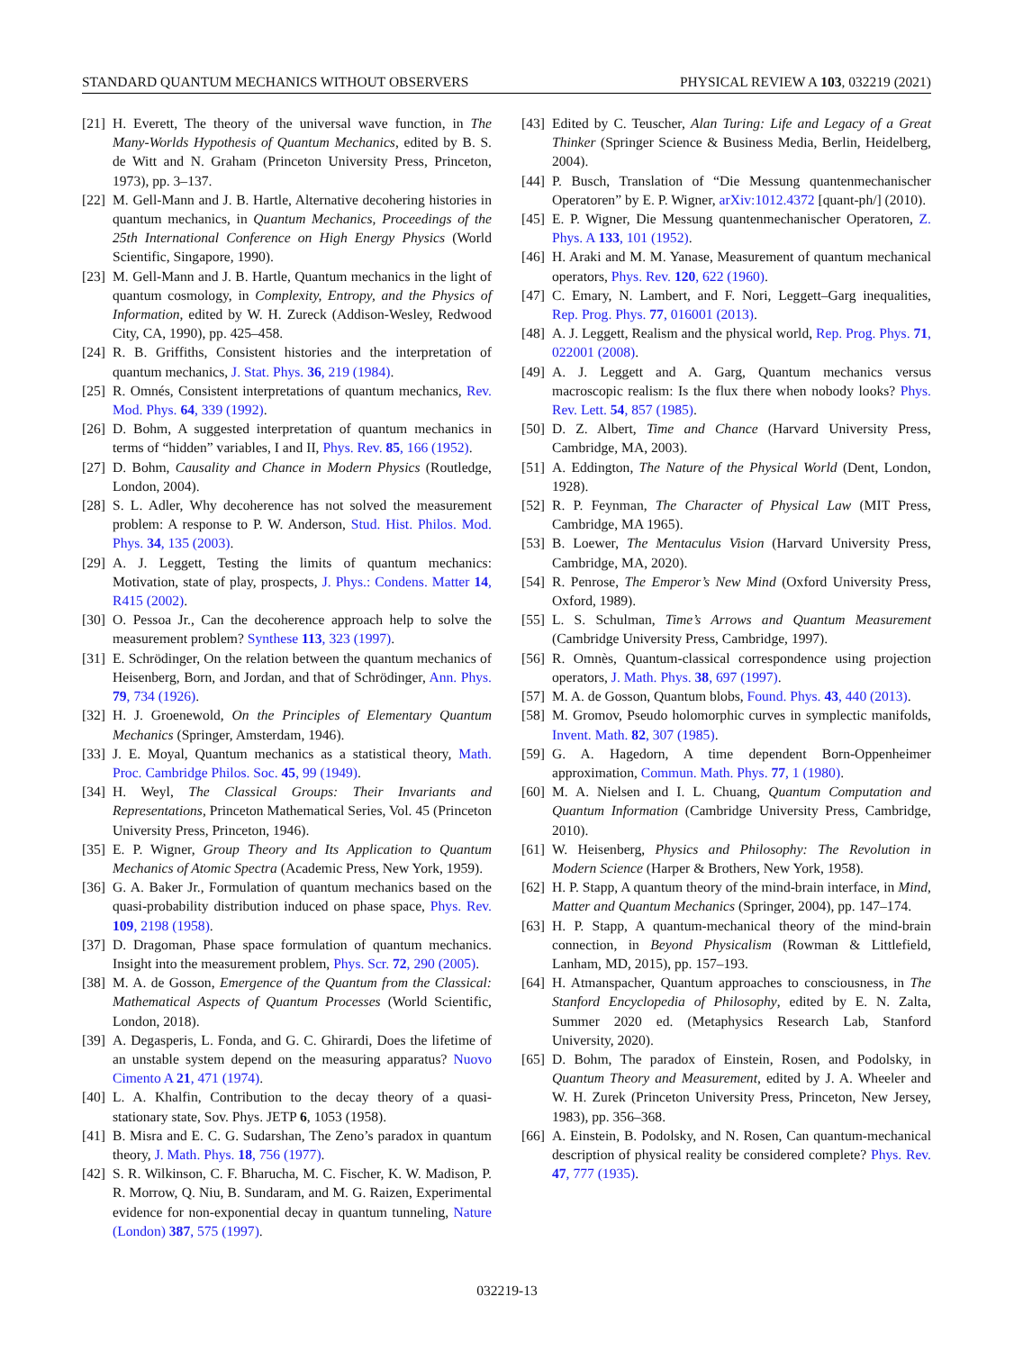STANDARD QUANTUM MECHANICS WITHOUT OBSERVERS PHYSICAL REVIEW A 103, 032219 (2021)
[21] H. Everett, The theory of the universal wave function, in The Many-Worlds Hypothesis of Quantum Mechanics, edited by B. S. de Witt and N. Graham (Princeton University Press, Princeton, 1973), pp. 3–137.
[22] M. Gell-Mann and J. B. Hartle, Alternative decohering histories in quantum mechanics, in Quantum Mechanics, Proceedings of the 25th International Conference on High Energy Physics (World Scientific, Singapore, 1990).
[23] M. Gell-Mann and J. B. Hartle, Quantum mechanics in the light of quantum cosmology, in Complexity, Entropy, and the Physics of Information, edited by W. H. Zureck (Addison-Wesley, Redwood City, CA, 1990), pp. 425–458.
[24] R. B. Griffiths, Consistent histories and the interpretation of quantum mechanics, J. Stat. Phys. 36, 219 (1984).
[25] R. Omnés, Consistent interpretations of quantum mechanics, Rev. Mod. Phys. 64, 339 (1992).
[26] D. Bohm, A suggested interpretation of quantum mechanics in terms of “hidden” variables, I and II, Phys. Rev. 85, 166 (1952).
[27] D. Bohm, Causality and Chance in Modern Physics (Routledge, London, 2004).
[28] S. L. Adler, Why decoherence has not solved the measurement problem: A response to P. W. Anderson, Stud. Hist. Philos. Mod. Phys. 34, 135 (2003).
[29] A. J. Leggett, Testing the limits of quantum mechanics: Motivation, state of play, prospects, J. Phys.: Condens. Matter 14, R415 (2002).
[30] O. Pessoa Jr., Can the decoherence approach help to solve the measurement problem? Synthese 113, 323 (1997).
[31] E. Schrödinger, On the relation between the quantum mechanics of Heisenberg, Born, and Jordan, and that of Schrödinger, Ann. Phys. 79, 734 (1926).
[32] H. J. Groenewold, On the Principles of Elementary Quantum Mechanics (Springer, Amsterdam, 1946).
[33] J. E. Moyal, Quantum mechanics as a statistical theory, Math. Proc. Cambridge Philos. Soc. 45, 99 (1949).
[34] H. Weyl, The Classical Groups: Their Invariants and Representations, Princeton Mathematical Series, Vol. 45 (Princeton University Press, Princeton, 1946).
[35] E. P. Wigner, Group Theory and Its Application to Quantum Mechanics of Atomic Spectra (Academic Press, New York, 1959).
[36] G. A. Baker Jr., Formulation of quantum mechanics based on the quasi-probability distribution induced on phase space, Phys. Rev. 109, 2198 (1958).
[37] D. Dragoman, Phase space formulation of quantum mechanics. Insight into the measurement problem, Phys. Scr. 72, 290 (2005).
[38] M. A. de Gosson, Emergence of the Quantum from the Classical: Mathematical Aspects of Quantum Processes (World Scientific, London, 2018).
[39] A. Degasperis, L. Fonda, and G. C. Ghirardi, Does the lifetime of an unstable system depend on the measuring apparatus? Nuovo Cimento A 21, 471 (1974).
[40] L. A. Khalfin, Contribution to the decay theory of a quasi-stationary state, Sov. Phys. JETP 6, 1053 (1958).
[41] B. Misra and E. C. G. Sudarshan, The Zeno’s paradox in quantum theory, J. Math. Phys. 18, 756 (1977).
[42] S. R. Wilkinson, C. F. Bharucha, M. C. Fischer, K. W. Madison, P. R. Morrow, Q. Niu, B. Sundaram, and M. G. Raizen, Experimental evidence for non-exponential decay in quantum tunneling, Nature (London) 387, 575 (1997).
[43] Edited by C. Teuscher, Alan Turing: Life and Legacy of a Great Thinker (Springer Science & Business Media, Berlin, Heidelberg, 2004).
[44] P. Busch, Translation of “Die Messung quantenmechanischer Operatoren” by E. P. Wigner, arXiv:1012.4372 [quant-ph/] (2010).
[45] E. P. Wigner, Die Messung quantenmechanischer Operatoren, Z. Phys. A 133, 101 (1952).
[46] H. Araki and M. M. Yanase, Measurement of quantum mechanical operators, Phys. Rev. 120, 622 (1960).
[47] C. Emary, N. Lambert, and F. Nori, Leggett–Garg inequalities, Rep. Prog. Phys. 77, 016001 (2013).
[48] A. J. Leggett, Realism and the physical world, Rep. Prog. Phys. 71, 022001 (2008).
[49] A. J. Leggett and A. Garg, Quantum mechanics versus macroscopic realism: Is the flux there when nobody looks? Phys. Rev. Lett. 54, 857 (1985).
[50] D. Z. Albert, Time and Chance (Harvard University Press, Cambridge, MA, 2003).
[51] A. Eddington, The Nature of the Physical World (Dent, London, 1928).
[52] R. P. Feynman, The Character of Physical Law (MIT Press, Cambridge, MA 1965).
[53] B. Loewer, The Mentaculus Vision (Harvard University Press, Cambridge, MA, 2020).
[54] R. Penrose, The Emperor’s New Mind (Oxford University Press, Oxford, 1989).
[55] L. S. Schulman, Time’s Arrows and Quantum Measurement (Cambridge University Press, Cambridge, 1997).
[56] R. Omnès, Quantum-classical correspondence using projection operators, J. Math. Phys. 38, 697 (1997).
[57] M. A. de Gosson, Quantum blobs, Found. Phys. 43, 440 (2013).
[58] M. Gromov, Pseudo holomorphic curves in symplectic manifolds, Invent. Math. 82, 307 (1985).
[59] G. A. Hagedorn, A time dependent Born-Oppenheimer approximation, Commun. Math. Phys. 77, 1 (1980).
[60] M. A. Nielsen and I. L. Chuang, Quantum Computation and Quantum Information (Cambridge University Press, Cambridge, 2010).
[61] W. Heisenberg, Physics and Philosophy: The Revolution in Modern Science (Harper & Brothers, New York, 1958).
[62] H. P. Stapp, A quantum theory of the mind-brain interface, in Mind, Matter and Quantum Mechanics (Springer, 2004), pp. 147–174.
[63] H. P. Stapp, A quantum-mechanical theory of the mind-brain connection, in Beyond Physicalism (Rowman & Littlefield, Lanham, MD, 2015), pp. 157–193.
[64] H. Atmanspacher, Quantum approaches to consciousness, in The Stanford Encyclopedia of Philosophy, edited by E. N. Zalta, Summer 2020 ed. (Metaphysics Research Lab, Stanford University, 2020).
[65] D. Bohm, The paradox of Einstein, Rosen, and Podolsky, in Quantum Theory and Measurement, edited by J. A. Wheeler and W. H. Zurek (Princeton University Press, Princeton, New Jersey, 1983), pp. 356–368.
[66] A. Einstein, B. Podolsky, and N. Rosen, Can quantum-mechanical description of physical reality be considered complete? Phys. Rev. 47, 777 (1935).
032219-13